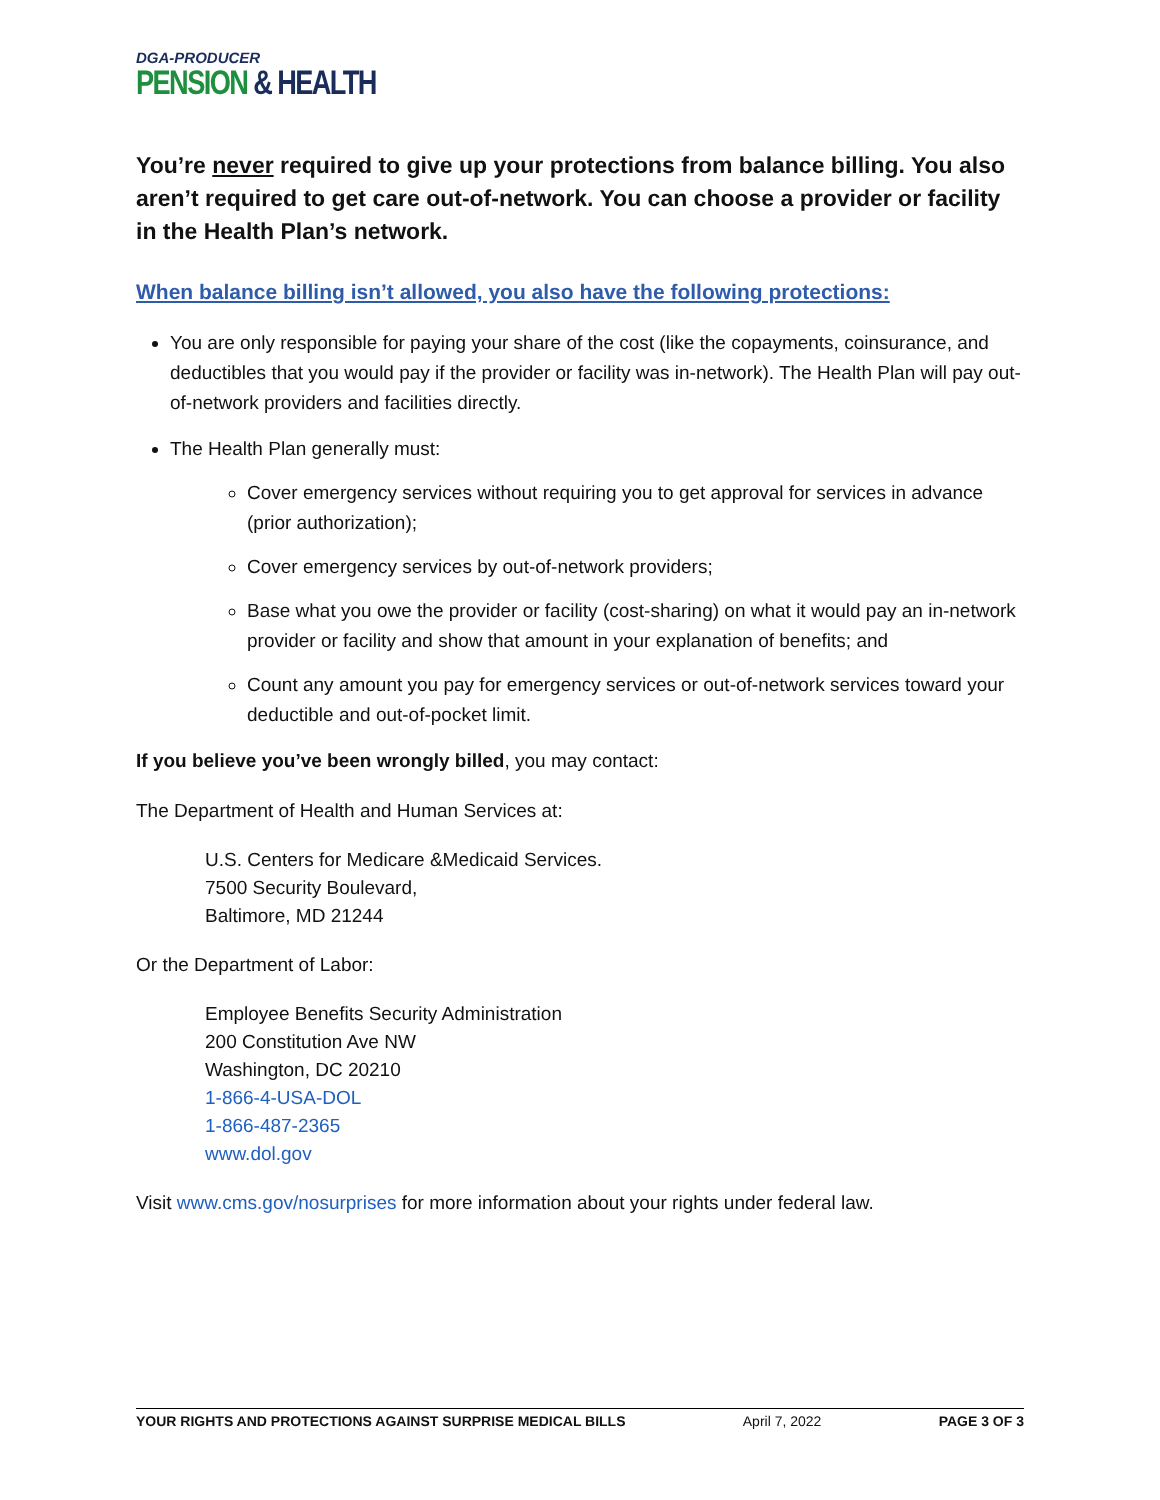DGA-PRODUCER
PENSION & HEALTH
You’re never required to give up your protections from balance billing. You also aren’t required to get care out-of-network. You can choose a provider or facility in the Health Plan’s network.
When balance billing isn’t allowed, you also have the following protections:
You are only responsible for paying your share of the cost (like the copayments, coinsurance, and deductibles that you would pay if the provider or facility was in-network). The Health Plan will pay out-of-network providers and facilities directly.
The Health Plan generally must:
Cover emergency services without requiring you to get approval for services in advance (prior authorization);
Cover emergency services by out-of-network providers;
Base what you owe the provider or facility (cost-sharing) on what it would pay an in-network provider or facility and show that amount in your explanation of benefits; and
Count any amount you pay for emergency services or out-of-network services toward your deductible and out-of-pocket limit.
If you believe you’ve been wrongly billed, you may contact:
The Department of Health and Human Services at:
U.S. Centers for Medicare &Medicaid Services.
7500 Security Boulevard,
Baltimore, MD 21244
Or the Department of Labor:
Employee Benefits Security Administration
200 Constitution Ave NW
Washington, DC 20210
1-866-4-USA-DOL
1-866-487-2365
www.dol.gov
Visit www.cms.gov/nosurprises for more information about your rights under federal law.
YOUR RIGHTS AND PROTECTIONS AGAINST SURPRISE MEDICAL BILLS April 7, 2022 PAGE 3 OF 3